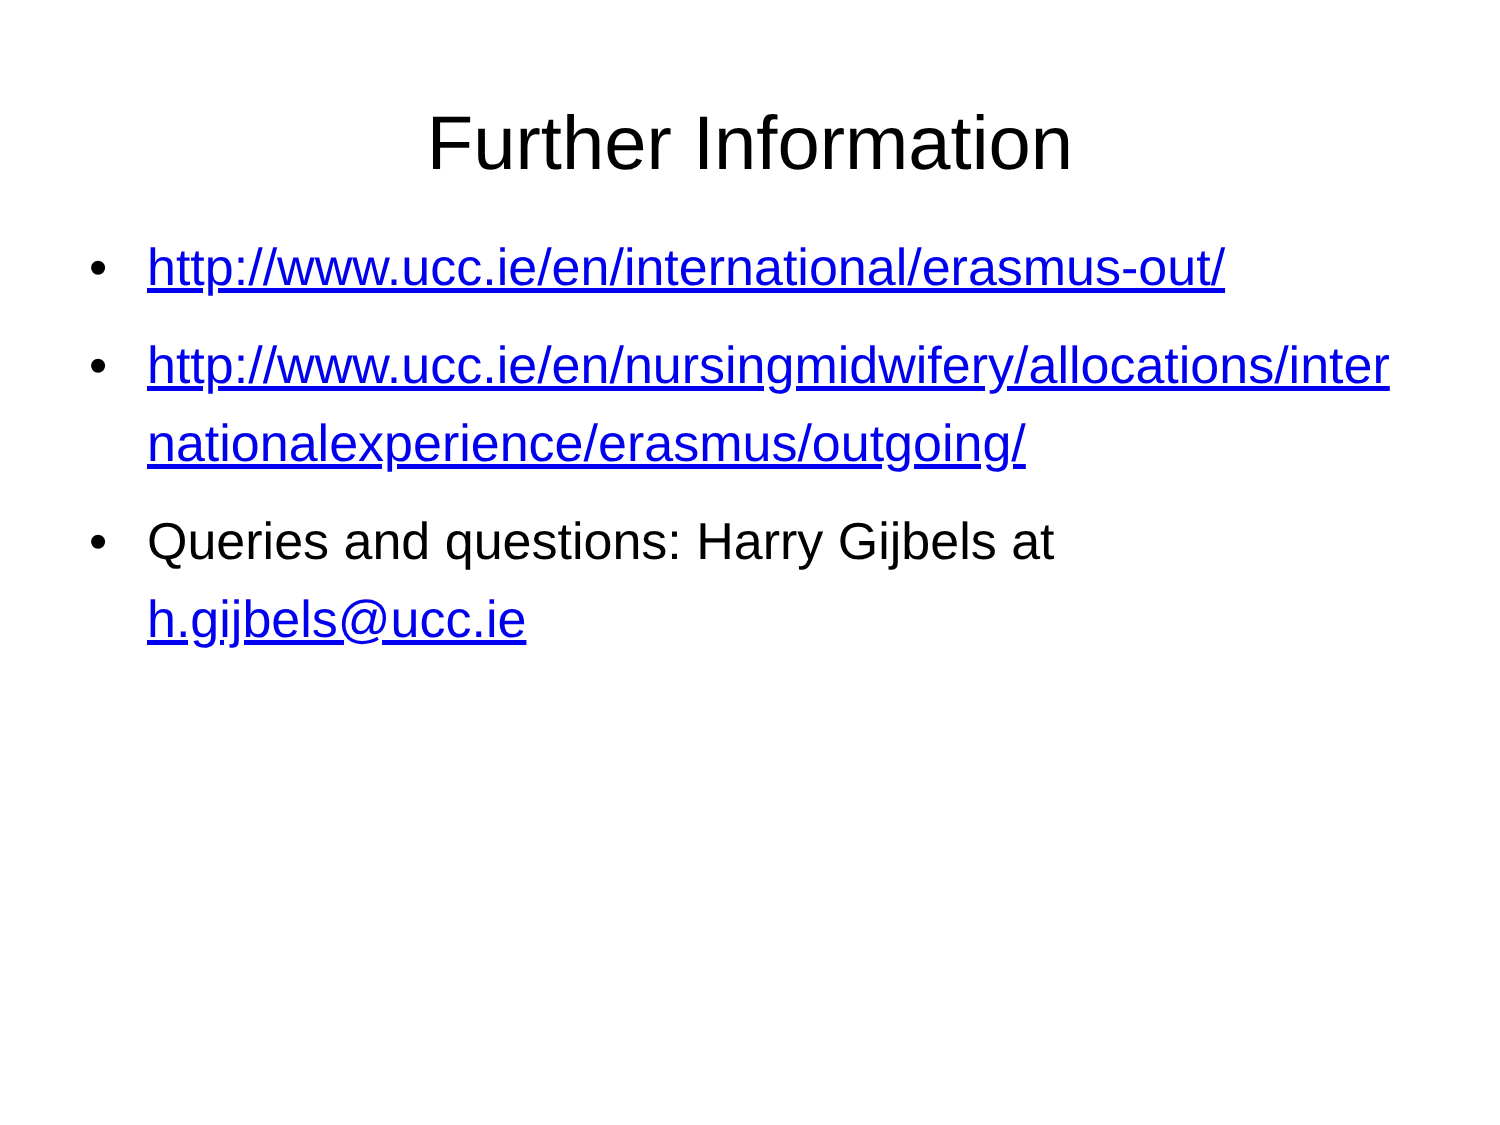Further Information
• http://www.ucc.ie/en/international/erasmus-out/
• http://www.ucc.ie/en/nursingmidwifery/allocations/internationalexperience/erasmus/outgoing/
• Queries and questions: Harry Gijbels at h.gijbels@ucc.ie